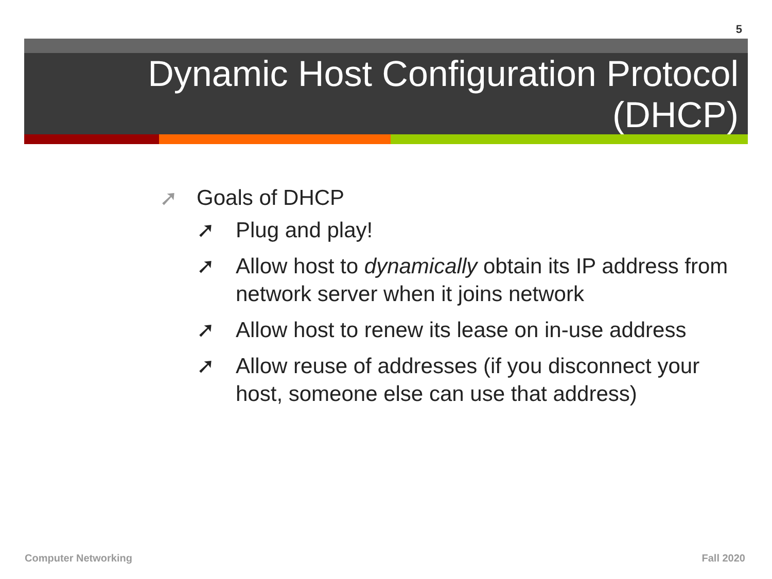5
Dynamic Host Configuration Protocol
(DHCP)
➚ Goals of DHCP
➚ Plug and play!
➚ Allow host to dynamically obtain its IP address from network server when it joins network
➚ Allow host to renew its lease on in-use address
➚ Allow reuse of addresses (if you disconnect your host, someone else can use that address)
Computer Networking Fall 2020